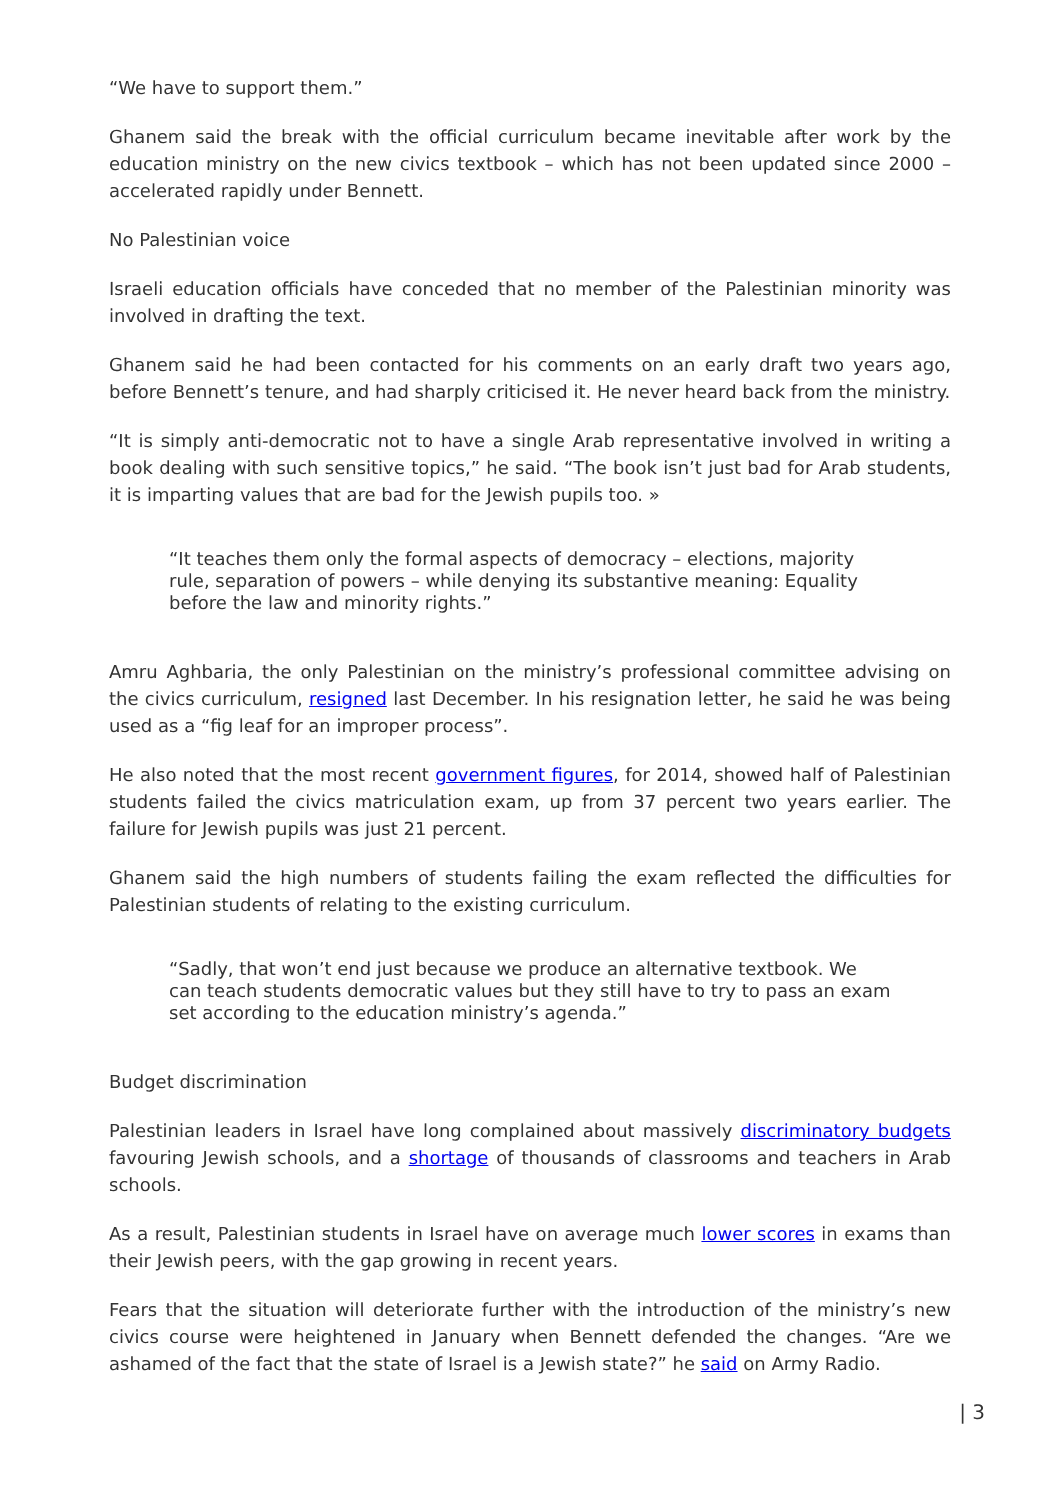“We have to support them.”
Ghanem said the break with the official curriculum became inevitable after work by the education ministry on the new civics textbook – which has not been updated since 2000 – accelerated rapidly under Bennett.
No Palestinian voice
Israeli education officials have conceded that no member of the Palestinian minority was involved in drafting the text.
Ghanem said he had been contacted for his comments on an early draft two years ago, before Bennett’s tenure, and had sharply criticised it. He never heard back from the ministry.
“It is simply anti-democratic not to have a single Arab representative involved in writing a book dealing with such sensitive topics,” he said. “The book isn’t just bad for Arab students, it is imparting values that are bad for the Jewish pupils too. »
“It teaches them only the formal aspects of democracy – elections, majority rule, separation of powers – while denying its substantive meaning: Equality before the law and minority rights.”
Amru Aghbaria, the only Palestinian on the ministry’s professional committee advising on the civics curriculum, resigned last December. In his resignation letter, he said he was being used as a “fig leaf for an improper process”.
He also noted that the most recent government figures, for 2014, showed half of Palestinian students failed the civics matriculation exam, up from 37 percent two years earlier. The failure for Jewish pupils was just 21 percent.
Ghanem said the high numbers of students failing the exam reflected the difficulties for Palestinian students of relating to the existing curriculum.
“Sadly, that won’t end just because we produce an alternative textbook. We can teach students democratic values but they still have to try to pass an exam set according to the education ministry’s agenda.”
Budget discrimination
Palestinian leaders in Israel have long complained about massively discriminatory budgets favouring Jewish schools, and a shortage of thousands of classrooms and teachers in Arab schools.
As a result, Palestinian students in Israel have on average much lower scores in exams than their Jewish peers, with the gap growing in recent years.
Fears that the situation will deteriorate further with the introduction of the ministry’s new civics course were heightened in January when Bennett defended the changes. “Are we ashamed of the fact that the state of Israel is a Jewish state?” he said on Army Radio.
| 3